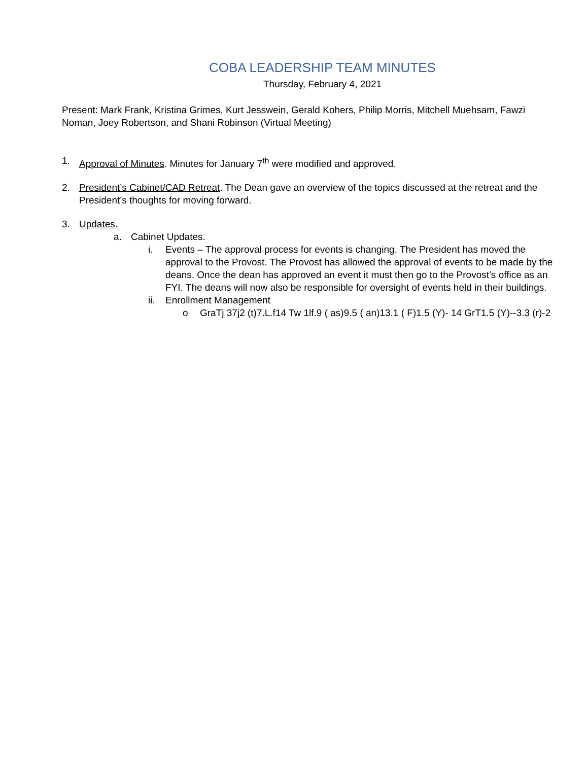COBA LEADERSHIP TEAM MINUTES
Thursday, February 4, 2021
Present: Mark Frank, Kristina Grimes, Kurt Jesswein, Gerald Kohers, Philip Morris, Mitchell Muehsam, Fawzi Noman, Joey Robertson, and Shani Robinson (Virtual Meeting)
1. Approval of Minutes. Minutes for January 7<sup>th</sup> were modified and approved.
2. President’s Cabinet/CAD Retreat. The Dean gave an overview of the topics discussed at the retreat and the President’s thoughts for moving forward.
3. Updates.
a. Cabinet Updates.
i. Events – The approval process for events is changing. The President has moved the approval to the Provost. The Provost has allowed the approval of events to be made by the deans. Once the dean has approved an event it must then go to the Provost’s office as an FYI. The deans will now also be responsible for oversight of events held in their buildings.
ii. Enrollment Management
o GraTj 37j2 (t)7.L.f14 Tw 1lf.9 ( as)9.5 ( an)13.1 ( F)1.5 (Y)- 14 GrT1.5 (Y)--3.3 (r)-2